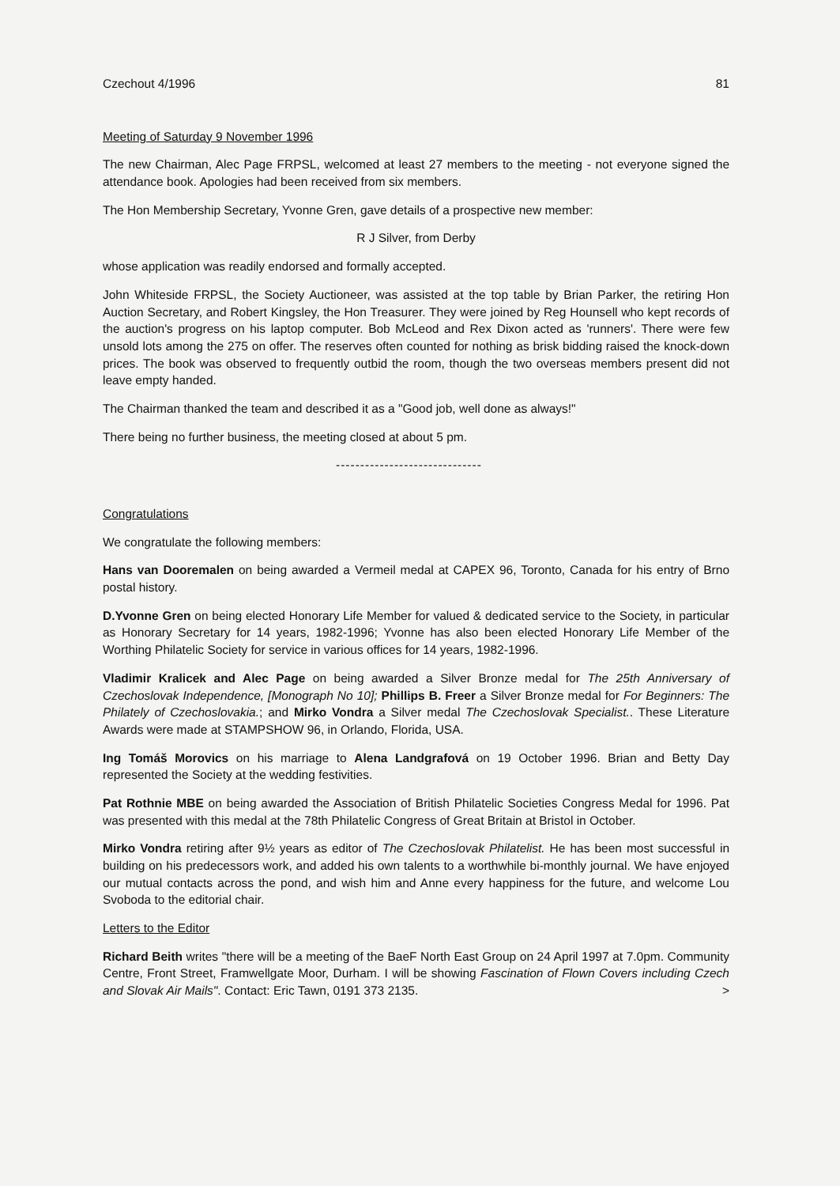Czechout 4/1996 81
Meeting of Saturday 9 November 1996
The new Chairman, Alec Page FRPSL, welcomed at least 27 members to the meeting - not everyone signed the attendance book. Apologies had been received from six members.
The Hon Membership Secretary, Yvonne Gren, gave details of a prospective new member:
R J Silver, from Derby
whose application was readily endorsed and formally accepted.
John Whiteside FRPSL, the Society Auctioneer, was assisted at the top table by Brian Parker, the retiring Hon Auction Secretary, and Robert Kingsley, the Hon Treasurer. They were joined by Reg Hounsell who kept records of the auction's progress on his laptop computer. Bob McLeod and Rex Dixon acted as 'runners'. There were few unsold lots among the 275 on offer. The reserves often counted for nothing as brisk bidding raised the knock-down prices. The book was observed to frequently outbid the room, though the two overseas members present did not leave empty handed.
The Chairman thanked the team and described it as a "Good job, well done as always!"
There being no further business, the meeting closed at about 5 pm.
------------------------------
Congratulations
We congratulate the following members:
Hans van Dooremalen on being awarded a Vermeil medal at CAPEX 96, Toronto, Canada for his entry of Brno postal history.
D.Yvonne Gren on being elected Honorary Life Member for valued & dedicated service to the Society, in particular as Honorary Secretary for 14 years, 1982-1996; Yvonne has also been elected Honorary Life Member of the Worthing Philatelic Society for service in various offices for 14 years, 1982-1996.
Vladimir Kralicek and Alec Page on being awarded a Silver Bronze medal for The 25th Anniversary of Czechoslovak Independence, [Monograph No 10]; Phillips B. Freer a Silver Bronze medal for For Beginners: The Philately of Czechoslovakia.; and Mirko Vondra a Silver medal The Czechoslovak Specialist.. These Literature Awards were made at STAMPSHOW 96, in Orlando, Florida, USA.
Ing Tomáš Morovics on his marriage to Alena Landgrafová on 19 October 1996. Brian and Betty Day represented the Society at the wedding festivities.
Pat Rothnie MBE on being awarded the Association of British Philatelic Societies Congress Medal for 1996. Pat was presented with this medal at the 78th Philatelic Congress of Great Britain at Bristol in October.
Mirko Vondra retiring after 9½ years as editor of The Czechoslovak Philatelist. He has been most successful in building on his predecessors work, and added his own talents to a worthwhile bi-monthly journal. We have enjoyed our mutual contacts across the pond, and wish him and Anne every happiness for the future, and welcome Lou Svoboda to the editorial chair.
Letters to the Editor
Richard Beith writes "there will be a meeting of the BaeF North East Group on 24 April 1997 at 7.0pm. Community Centre, Front Street, Framwellgate Moor, Durham. I will be showing Fascination of Flown Covers including Czech and Slovak Air Mails". Contact: Eric Tawn, 0191 373 2135. >